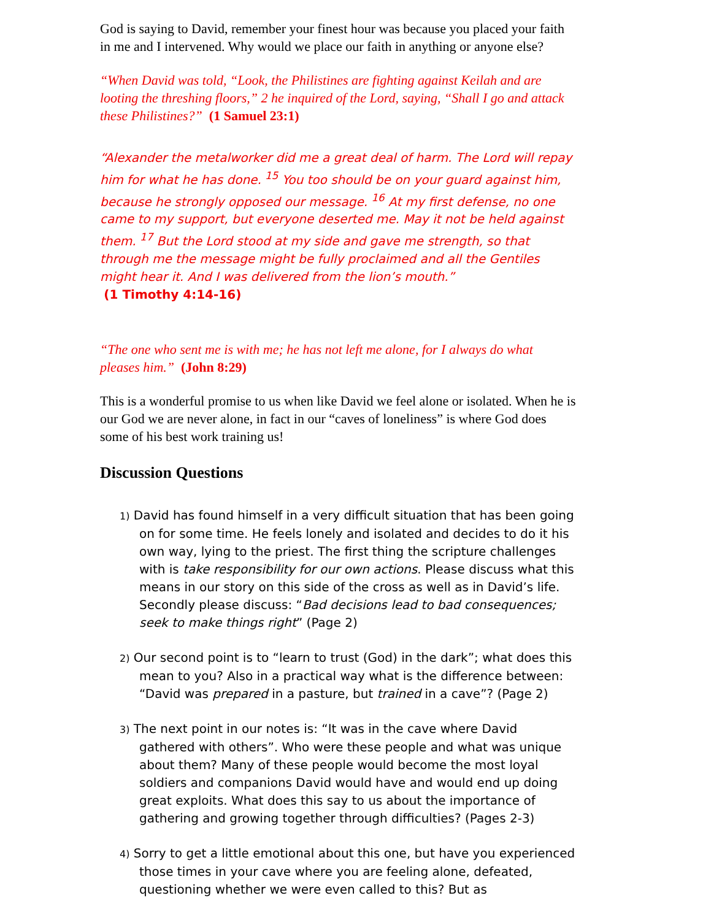God is saying to David, remember your finest hour was because you placed your faith in me and I intervened. Why would we place our faith in anything or anyone else?
“When David was told, “Look, the Philistines are fighting against Keilah and are looting the threshing floors,” 2 he inquired of the Lord, saying, “Shall I go and attack these Philistines?” (1 Samuel 23:1)
“Alexander the metalworker did me a great deal of harm. The Lord will repay him for what he has done. <sup>15</sup> You too should be on your guard against him, because he strongly opposed our message. <sup>16</sup> At my first defense, no one came to my support, but everyone deserted me. May it not be held against them. <sup>17</sup> But the Lord stood at my side and gave me strength, so that through me the message might be fully proclaimed and all the Gentiles might hear it. And I was delivered from the lion’s mouth.”
(1 Timothy 4:14-16)
“The one who sent me is with me; he has not left me alone, for I always do what pleases him.” (John 8:29)
This is a wonderful promise to us when like David we feel alone or isolated. When he is our God we are never alone, in fact in our “caves of loneliness” is where God does some of his best work training us!
Discussion Questions
1) David has found himself in a very difficult situation that has been going on for some time. He feels lonely and isolated and decides to do it his own way, lying to the priest. The first thing the scripture challenges with is take responsibility for our own actions. Please discuss what this means in our story on this side of the cross as well as in David’s life. Secondly please discuss: “Bad decisions lead to bad consequences; seek to make things right” (Page 2)
2) Our second point is to “learn to trust (God) in the dark”; what does this mean to you? Also in a practical way what is the difference between: “David was prepared in a pasture, but trained in a cave”? (Page 2)
3) The next point in our notes is: “It was in the cave where David gathered with others”. Who were these people and what was unique about them? Many of these people would become the most loyal soldiers and companions David would have and would end up doing great exploits. What does this say to us about the importance of gathering and growing together through difficulties? (Pages 2-3)
4) Sorry to get a little emotional about this one, but have you experienced those times in your cave where you are feeling alone, defeated, questioning whether we were even called to this? But as